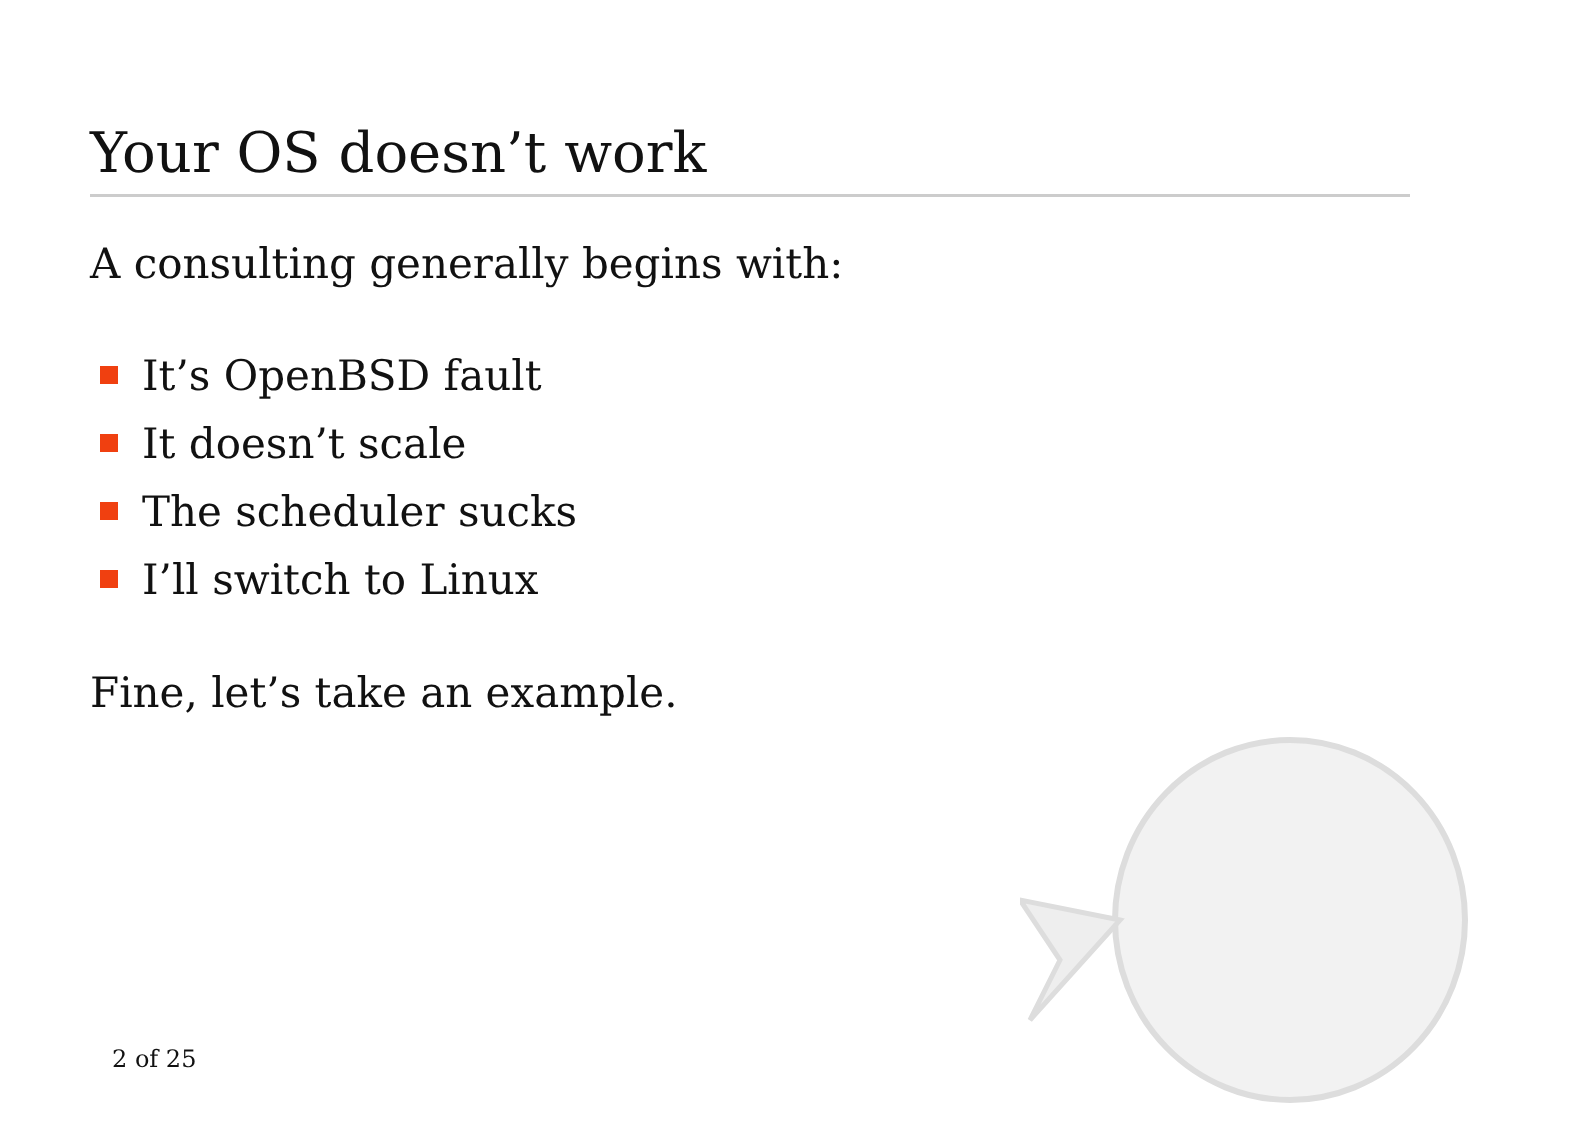Your OS doesn’t work
A consulting generally begins with:
It’s OpenBSD fault
It doesn’t scale
The scheduler sucks
I’ll switch to Linux
Fine, let’s take an example.
2 of 25